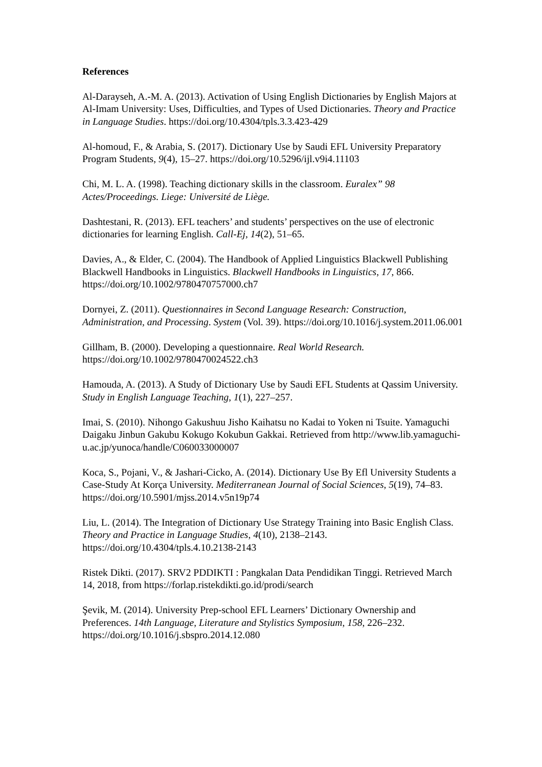References
Al-Darayseh, A.-M. A. (2013). Activation of Using English Dictionaries by English Majors at Al-Imam University: Uses, Difficulties, and Types of Used Dictionaries. Theory and Practice in Language Studies. https://doi.org/10.4304/tpls.3.3.423-429
Al-homoud, F., & Arabia, S. (2017). Dictionary Use by Saudi EFL University Preparatory Program Students, 9(4), 15–27. https://doi.org/10.5296/ijl.v9i4.11103
Chi, M. L. A. (1998). Teaching dictionary skills in the classroom. Euralex” 98 Actes/Proceedings. Liege: Université de Liège.
Dashtestani, R. (2013). EFL teachers’ and students’ perspectives on the use of electronic dictionaries for learning English. Call-Ej, 14(2), 51–65.
Davies, A., & Elder, C. (2004). The Handbook of Applied Linguistics Blackwell Publishing Blackwell Handbooks in Linguistics. Blackwell Handbooks in Linguistics, 17, 866. https://doi.org/10.1002/9780470757000.ch7
Dornyei, Z. (2011). Questionnaires in Second Language Research: Construction, Administration, and Processing. System (Vol. 39). https://doi.org/10.1016/j.system.2011.06.001
Gillham, B. (2000). Developing a questionnaire. Real World Research. https://doi.org/10.1002/9780470024522.ch3
Hamouda, A. (2013). A Study of Dictionary Use by Saudi EFL Students at Qassim University. Study in English Language Teaching, 1(1), 227–257.
Imai, S. (2010). Nihongo Gakushuu Jisho Kaihatsu no Kadai to Yoken ni Tsuite. Yamaguchi Daigaku Jinbun Gakubu Kokugo Kokubun Gakkai. Retrieved from http://www.lib.yamaguchi-u.ac.jp/yunoca/handle/C060033000007
Koca, S., Pojani, V., & Jashari-Cicko, A. (2014). Dictionary Use By Efl University Students a Case-Study At Korça University. Mediterranean Journal of Social Sciences, 5(19), 74–83. https://doi.org/10.5901/mjss.2014.v5n19p74
Liu, L. (2014). The Integration of Dictionary Use Strategy Training into Basic English Class. Theory and Practice in Language Studies, 4(10), 2138–2143. https://doi.org/10.4304/tpls.4.10.2138-2143
Ristek Dikti. (2017). SRV2 PDDIKTI : Pangkalan Data Pendidikan Tinggi. Retrieved March 14, 2018, from https://forlap.ristekdikti.go.id/prodi/search
Şevik, M. (2014). University Prep-school EFL Learners’ Dictionary Ownership and Preferences. 14th Language, Literature and Stylistics Symposium, 158, 226–232. https://doi.org/10.1016/j.sbspro.2014.12.080